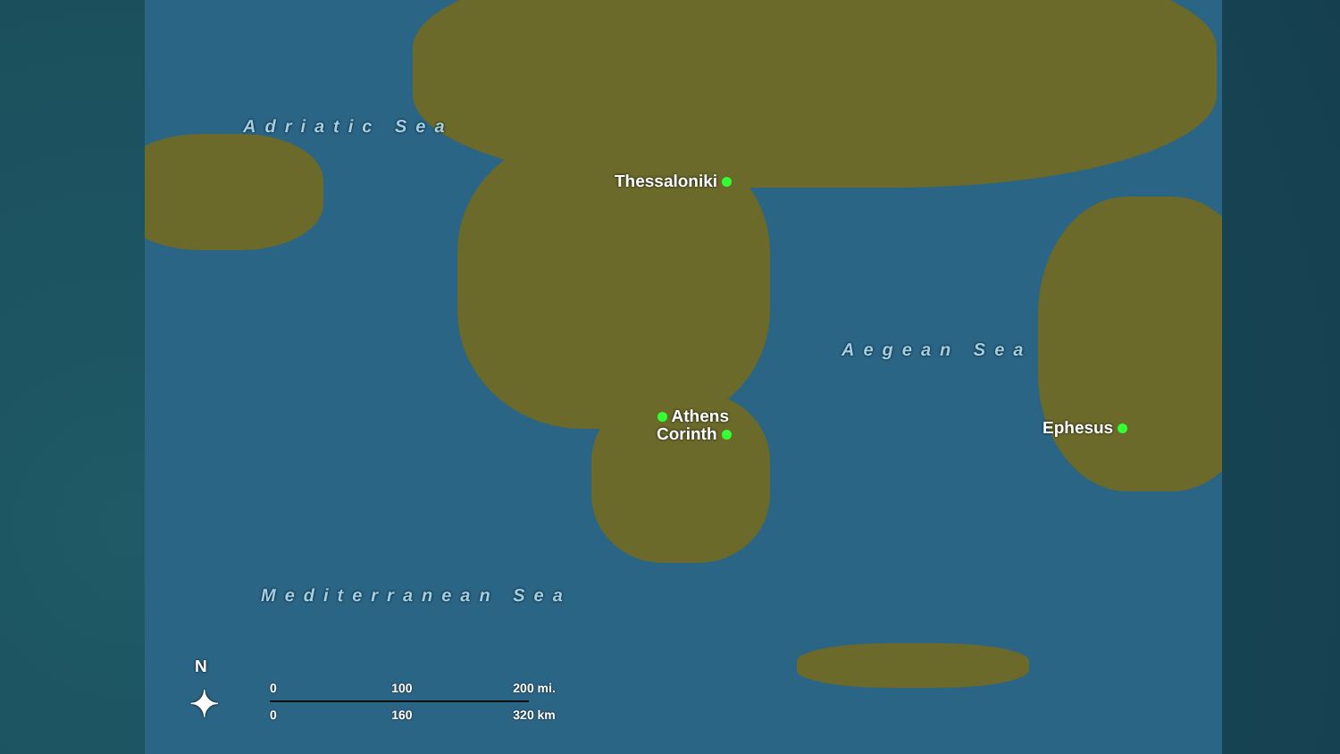Adriatic Sea
Aegean Sea
Mediterranean Sea
Thessaloniki
Athens
Corinth Ephesus
N
✦
0 100 200 mi.
0 160 320 km